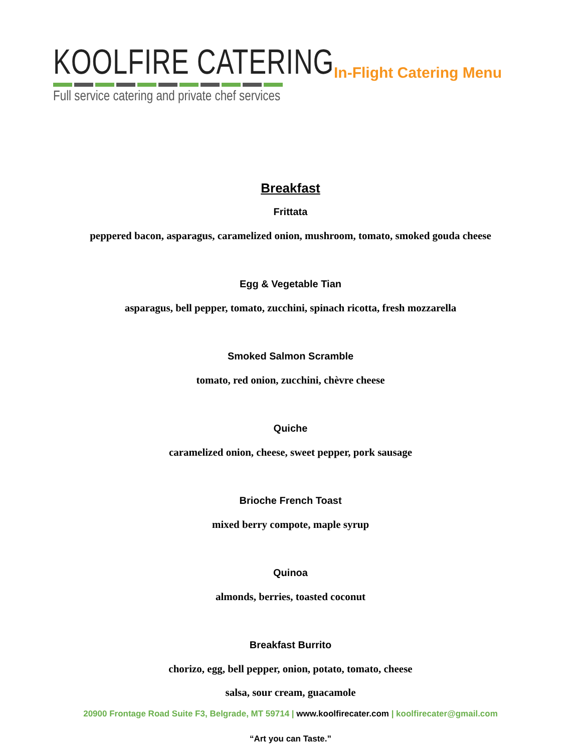KOOLFIRE CATERING
Full service catering and private chef services
In-Flight Catering Menu
Breakfast
Frittata
peppered bacon, asparagus, caramelized onion, mushroom, tomato, smoked gouda cheese
Egg & Vegetable Tian
asparagus, bell pepper, tomato, zucchini, spinach ricotta, fresh mozzarella
Smoked Salmon Scramble
tomato, red onion, zucchini, chèvre cheese
Quiche
caramelized onion, cheese, sweet pepper, pork sausage
Brioche French Toast
mixed berry compote, maple syrup
Quinoa
almonds, berries, toasted coconut
Breakfast Burrito
chorizo, egg, bell pepper, onion, potato, tomato, cheese
salsa, sour cream, guacamole
20900 Frontage Road Suite F3, Belgrade, MT 59714 | www.koolfirecater.com | koolfirecater@gmail.com
“Art you can Taste.”